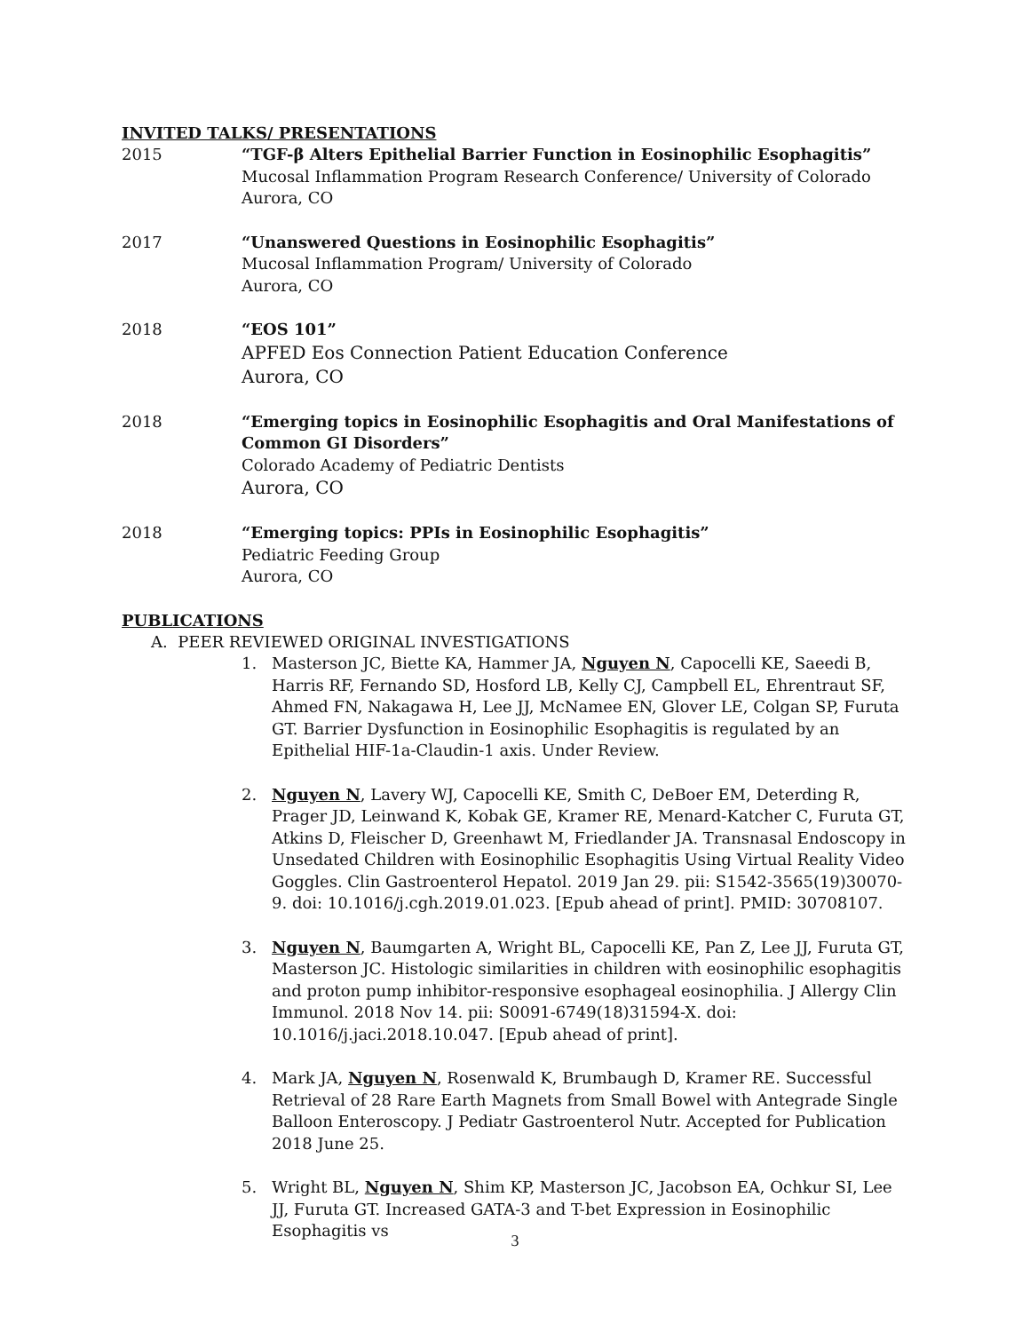INVITED TALKS/ PRESENTATIONS
2015 “TGF-β Alters Epithelial Barrier Function in Eosinophilic Esophagitis”
Mucosal Inflammation Program Research Conference/ University of Colorado
Aurora, CO
2017 “Unanswered Questions in Eosinophilic Esophagitis”
Mucosal Inflammation Program/ University of Colorado
Aurora, CO
2018 “EOS 101”
APFED Eos Connection Patient Education Conference
Aurora, CO
2018 “Emerging topics in Eosinophilic Esophagitis and Oral Manifestations of Common GI Disorders”
Colorado Academy of Pediatric Dentists
Aurora, CO
2018 “Emerging topics: PPIs in Eosinophilic Esophagitis”
Pediatric Feeding Group
Aurora, CO
PUBLICATIONS
A. PEER REVIEWED ORIGINAL INVESTIGATIONS
1. Masterson JC, Biette KA, Hammer JA, Nguyen N, Capocelli KE, Saeedi B, Harris RF, Fernando SD, Hosford LB, Kelly CJ, Campbell EL, Ehrentraut SF, Ahmed FN, Nakagawa H, Lee JJ, McNamee EN, Glover LE, Colgan SP, Furuta GT. Barrier Dysfunction in Eosinophilic Esophagitis is regulated by an Epithelial HIF-1a-Claudin-1 axis. Under Review.
2. Nguyen N, Lavery WJ, Capocelli KE, Smith C, DeBoer EM, Deterding R, Prager JD, Leinwand K, Kobak GE, Kramer RE, Menard-Katcher C, Furuta GT, Atkins D, Fleischer D, Greenhawt M, Friedlander JA. Transnasal Endoscopy in Unsedated Children with Eosinophilic Esophagitis Using Virtual Reality Video Goggles. Clin Gastroenterol Hepatol. 2019 Jan 29. pii: S1542-3565(19)30070-9. doi: 10.1016/j.cgh.2019.01.023. [Epub ahead of print]. PMID: 30708107.
3. Nguyen N, Baumgarten A, Wright BL, Capocelli KE, Pan Z, Lee JJ, Furuta GT, Masterson JC. Histologic similarities in children with eosinophilic esophagitis and proton pump inhibitor-responsive esophageal eosinophilia. J Allergy Clin Immunol. 2018 Nov 14. pii: S0091-6749(18)31594-X. doi: 10.1016/j.jaci.2018.10.047. [Epub ahead of print].
4. Mark JA, Nguyen N, Rosenwald K, Brumbaugh D, Kramer RE. Successful Retrieval of 28 Rare Earth Magnets from Small Bowel with Antegrade Single Balloon Enteroscopy. J Pediatr Gastroenterol Nutr. Accepted for Publication 2018 June 25.
5. Wright BL, Nguyen N, Shim KP, Masterson JC, Jacobson EA, Ochkur SI, Lee JJ, Furuta GT. Increased GATA-3 and T-bet Expression in Eosinophilic Esophagitis vs
3